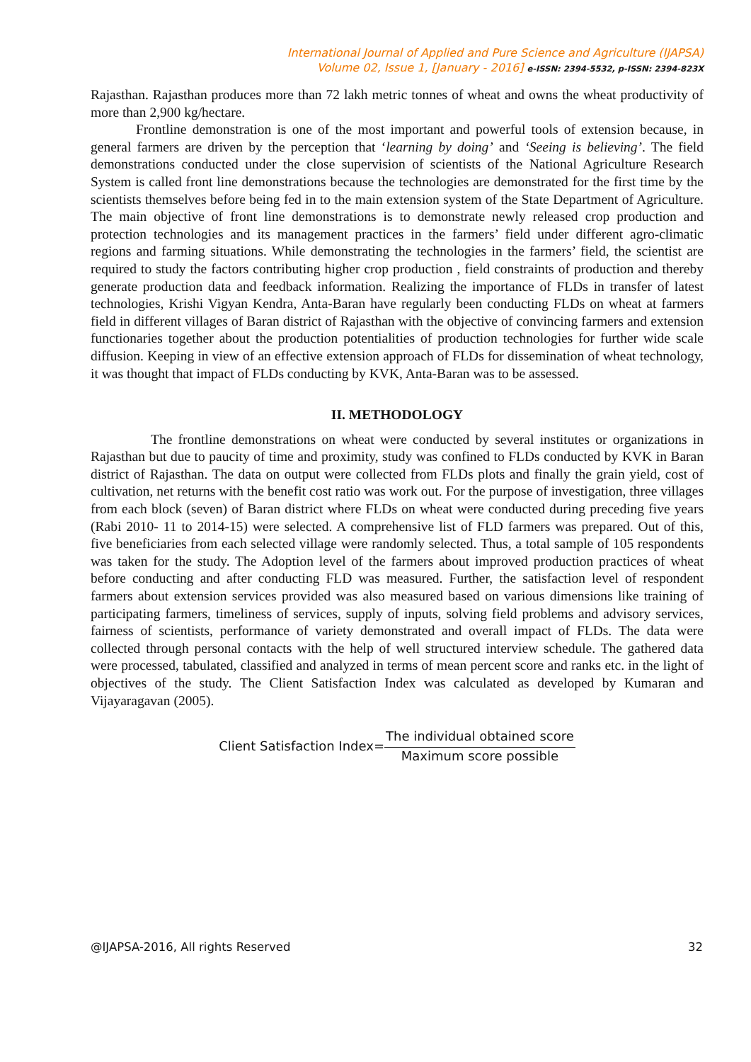International Journal of Applied and Pure Science and Agriculture (IJAPSA)
Volume 02, Issue 1, [January - 2016] e-ISSN: 2394-5532, p-ISSN: 2394-823X
Rajasthan. Rajasthan produces more than 72 lakh metric tonnes of wheat and owns the wheat productivity of more than 2,900 kg/hectare.
Frontline demonstration is one of the most important and powerful tools of extension because, in general farmers are driven by the perception that ‘learning by doing’ and ‘Seeing is believing’. The field demonstrations conducted under the close supervision of scientists of the National Agriculture Research System is called front line demonstrations because the technologies are demonstrated for the first time by the scientists themselves before being fed in to the main extension system of the State Department of Agriculture. The main objective of front line demonstrations is to demonstrate newly released crop production and protection technologies and its management practices in the farmers’ field under different agro-climatic regions and farming situations. While demonstrating the technologies in the farmers’ field, the scientist are required to study the factors contributing higher crop production , field constraints of production and thereby generate production data and feedback information. Realizing the importance of FLDs in transfer of latest technologies, Krishi Vigyan Kendra, Anta-Baran have regularly been conducting FLDs on wheat at farmers field in different villages of Baran district of Rajasthan with the objective of convincing farmers and extension functionaries together about the production potentialities of production technologies for further wide scale diffusion. Keeping in view of an effective extension approach of FLDs for dissemination of wheat technology, it was thought that impact of FLDs conducting by KVK, Anta-Baran was to be assessed.
II. METHODOLOGY
The frontline demonstrations on wheat were conducted by several institutes or organizations in Rajasthan but due to paucity of time and proximity, study was confined to FLDs conducted by KVK in Baran district of Rajasthan. The data on output were collected from FLDs plots and finally the grain yield, cost of cultivation, net returns with the benefit cost ratio was work out. For the purpose of investigation, three villages from each block (seven) of Baran district where FLDs on wheat were conducted during preceding five years (Rabi 2010- 11 to 2014-15) were selected. A comprehensive list of FLD farmers was prepared. Out of this, five beneficiaries from each selected village were randomly selected. Thus, a total sample of 105 respondents was taken for the study. The Adoption level of the farmers about improved production practices of wheat before conducting and after conducting FLD was measured. Further, the satisfaction level of respondent farmers about extension services provided was also measured based on various dimensions like training of participating farmers, timeliness of services, supply of inputs, solving field problems and advisory services, fairness of scientists, performance of variety demonstrated and overall impact of FLDs. The data were collected through personal contacts with the help of well structured interview schedule. The gathered data were processed, tabulated, classified and analyzed in terms of mean percent score and ranks etc. in the light of objectives of the study. The Client Satisfaction Index was calculated as developed by Kumaran and Vijayaragavan (2005).
Client Satisfaction Index= The individual obtained score Maximum score possible
@IJAPSA-2016, All rights Reserved 32